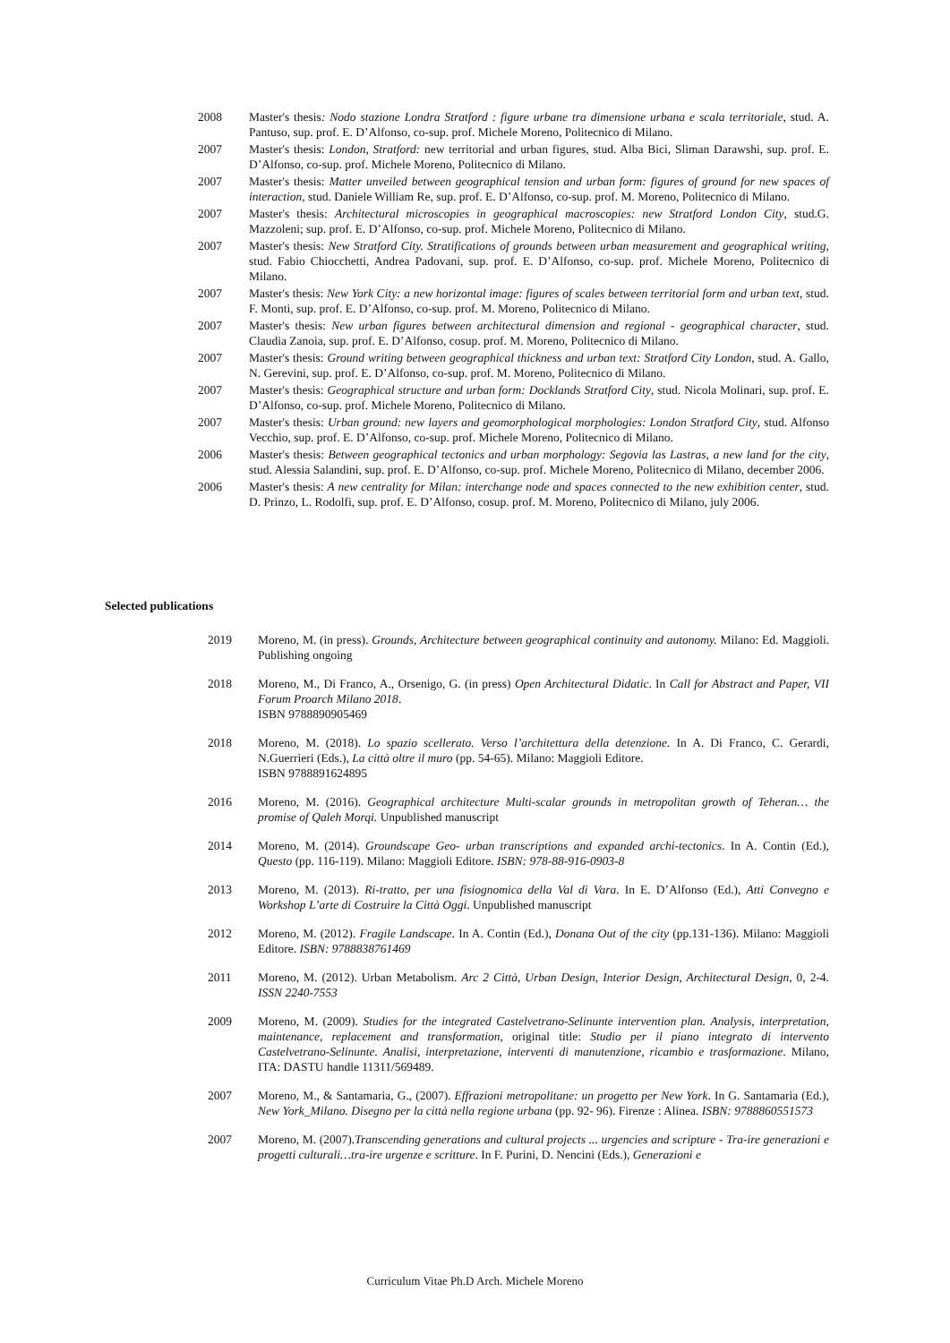2008 Master's thesis: Nodo stazione Londra Stratford : figure urbane tra dimensione urbana e scala territoriale, stud. A. Pantuso, sup. prof. E. D’Alfonso, co-sup. prof. Michele Moreno, Politecnico di Milano.
2007 Master's thesis: London, Stratford: new territorial and urban figures, stud. Alba Bici, Sliman Darawshi, sup. prof. E. D’Alfonso, co-sup. prof. Michele Moreno, Politecnico di Milano.
2007 Master's thesis: Matter unveiled between geographical tension and urban form: figures of ground for new spaces of interaction, stud. Daniele William Re, sup. prof. E. D’Alfonso, co-sup. prof. M. Moreno, Politecnico di Milano.
2007 Master's thesis: Architectural microscopies in geographical macroscopies: new Stratford London City, stud.G. Mazzoleni; sup. prof. E. D’Alfonso, co-sup. prof. Michele Moreno, Politecnico di Milano.
2007 Master's thesis: New Stratford City. Stratifications of grounds between urban measurement and geographical writing, stud. Fabio Chiocchetti, Andrea Padovani, sup. prof. E. D’Alfonso, co-sup. prof. Michele Moreno, Politecnico di Milano.
2007 Master's thesis: New York City: a new horizontal image: figures of scales between territorial form and urban text, stud. F. Monti, sup. prof. E. D’Alfonso, co-sup. prof. M. Moreno, Politecnico di Milano.
2007 Master's thesis: New urban figures between architectural dimension and regional - geographical character, stud. Claudia Zanoia, sup. prof. E. D’Alfonso, cosup. prof. M. Moreno, Politecnico di Milano.
2007 Master's thesis: Ground writing between geographical thickness and urban text: Stratford City London, stud. A. Gallo, N. Gerevini, sup. prof. E. D’Alfonso, co-sup. prof. M. Moreno, Politecnico di Milano.
2007 Master's thesis: Geographical structure and urban form: Docklands Stratford City, stud. Nicola Molinari, sup. prof. E. D’Alfonso, co-sup. prof. Michele Moreno, Politecnico di Milano.
2007 Master's thesis: Urban ground: new layers and geomorphological morphologies: London Stratford City, stud. Alfonso Vecchio, sup. prof. E. D’Alfonso, co-sup. prof. Michele Moreno, Politecnico di Milano.
2006 Master's thesis: Between geographical tectonics and urban morphology: Segovia las Lastras, a new land for the city, stud. Alessia Salandini, sup. prof. E. D’Alfonso, co-sup. prof. Michele Moreno, Politecnico di Milano, december 2006.
2006 Master's thesis: A new centrality for Milan: interchange node and spaces connected to the new exhibition center, stud. D. Prinzo, L. Rodolfi, sup. prof. E. D’Alfonso, cosup. prof. M. Moreno, Politecnico di Milano, july 2006.
Selected publications
2019 Moreno, M. (in press). Grounds, Architecture between geographical continuity and autonomy. Milano: Ed. Maggioli. Publishing ongoing
2018 Moreno, M., Di Franco, A., Orsenigo, G. (in press) Open Architectural Didatic. In Call for Abstract and Paper, VII Forum Proarch Milano 2018.
ISBN 9788890905469
2018 Moreno, M. (2018). Lo spazio scellerato. Verso l’architettura della detenzione. In A. Di Franco, C. Gerardi, N.Guerrieri (Eds.), La città oltre il muro (pp. 54-65). Milano: Maggioli Editore.
ISBN 9788891624895
2016 Moreno, M. (2016). Geographical architecture Multi-scalar grounds in metropolitan growth of Teheran… the promise of Qaleh Morqi. Unpublished manuscript
2014 Moreno, M. (2014). Groundscape Geo- urban transcriptions and expanded archi-tectonics. In A. Contin (Ed.), Questo (pp. 116-119). Milano: Maggioli Editore. ISBN: 978-88-916-0903-8
2013 Moreno, M. (2013). Ri-tratto, per una fisiognomica della Val di Vara. In E. D’Alfonso (Ed.), Atti Convegno e Workshop L’arte di Costruire la Città Oggi. Unpublished manuscript
2012 Moreno, M. (2012). Fragile Landscape. In A. Contin (Ed.), Donana Out of the city (pp.131-136). Milano: Maggioli Editore. ISBN: 9788838761469
2011 Moreno, M. (2012). Urban Metabolism. Arc 2 Città, Urban Design, Interior Design, Architectural Design, 0, 2-4. ISSN 2240-7553
2009 Moreno, M. (2009). Studies for the integrated Castelvetrano-Selinunte intervention plan. Analysis, interpretation, maintenance, replacement and transformation, original title: Studio per il piano integrato di intervento Castelvetrano-Selinunte. Analisi, interpretazione, interventi di manutenzione, ricambio e trasformazione. Milano, ITA: DASTU handle 11311/569489.
2007 Moreno, M., & Santamaria, G., (2007). Effrazioni metropolitane: un progetto per New York. In G. Santamaria (Ed.), New York_Milano. Disegno per la città nella regione urbana (pp. 92- 96). Firenze : Alinea. ISBN: 9788860551573
2007 Moreno, M. (2007).Transcending generations and cultural projects ... urgencies and scripture - Tra-ire generazioni e progetti culturali…tra-ire urgenze e scritture. In F. Purini, D. Nencini (Eds.), Generazioni e
Curriculum Vitae Ph.D Arch. Michele Moreno